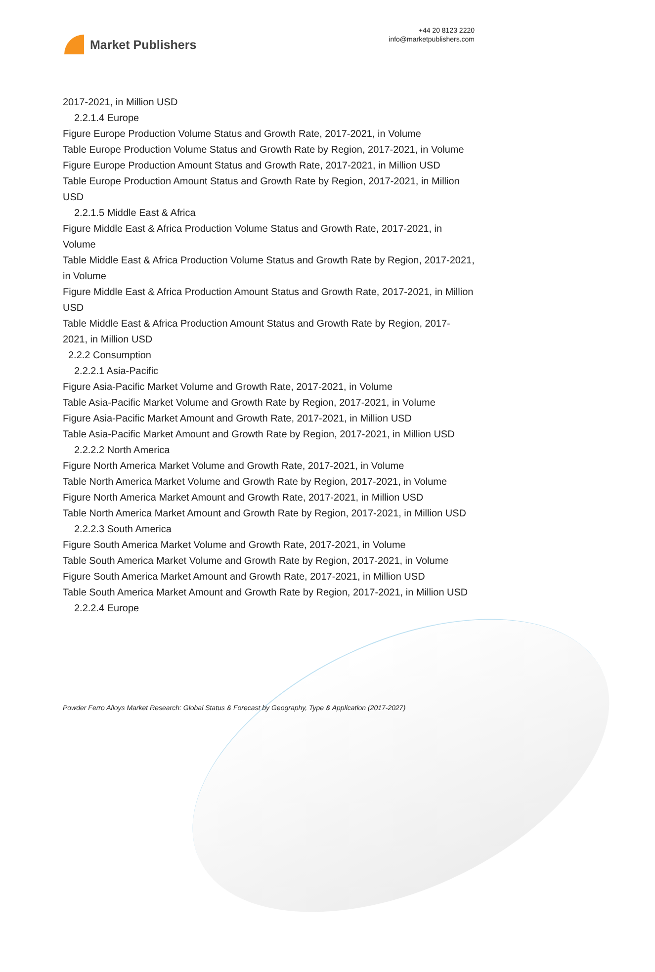Market Publishers
+44 20 8123 2220
info@marketpublishers.com
2017-2021, in Million USD
2.2.1.4 Europe
Figure Europe Production Volume Status and Growth Rate, 2017-2021, in Volume
Table Europe Production Volume Status and Growth Rate by Region, 2017-2021, in Volume
Figure Europe Production Amount Status and Growth Rate, 2017-2021, in Million USD
Table Europe Production Amount Status and Growth Rate by Region, 2017-2021, in Million USD
2.2.1.5 Middle East & Africa
Figure Middle East & Africa Production Volume Status and Growth Rate, 2017-2021, in Volume
Table Middle East & Africa Production Volume Status and Growth Rate by Region, 2017-2021, in Volume
Figure Middle East & Africa Production Amount Status and Growth Rate, 2017-2021, in Million USD
Table Middle East & Africa Production Amount Status and Growth Rate by Region, 2017-2021, in Million USD
2.2.2 Consumption
2.2.2.1 Asia-Pacific
Figure Asia-Pacific Market Volume and Growth Rate, 2017-2021, in Volume
Table Asia-Pacific Market Volume and Growth Rate by Region, 2017-2021, in Volume
Figure Asia-Pacific Market Amount and Growth Rate, 2017-2021, in Million USD
Table Asia-Pacific Market Amount and Growth Rate by Region, 2017-2021, in Million USD
2.2.2.2 North America
Figure North America Market Volume and Growth Rate, 2017-2021, in Volume
Table North America Market Volume and Growth Rate by Region, 2017-2021, in Volume
Figure North America Market Amount and Growth Rate, 2017-2021, in Million USD
Table North America Market Amount and Growth Rate by Region, 2017-2021, in Million USD
2.2.2.3 South America
Figure South America Market Volume and Growth Rate, 2017-2021, in Volume
Table South America Market Volume and Growth Rate by Region, 2017-2021, in Volume
Figure South America Market Amount and Growth Rate, 2017-2021, in Million USD
Table South America Market Amount and Growth Rate by Region, 2017-2021, in Million USD
2.2.2.4 Europe
Powder Ferro Alloys Market Research: Global Status & Forecast by Geography, Type & Application (2017-2027)